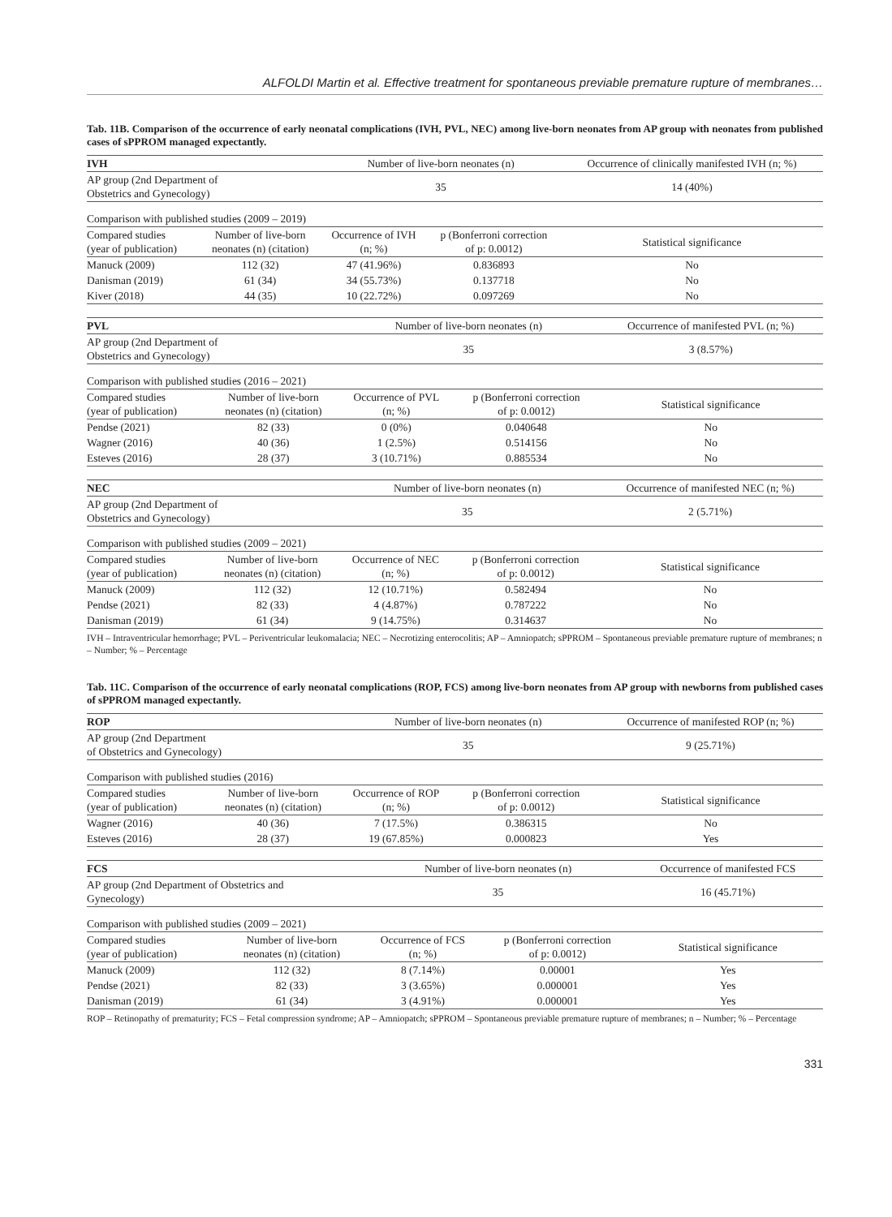ALFOLDI Martin et al. Effective treatment for spontaneous previable premature rupture of membranes…
Tab. 11B. Comparison of the occurrence of early neonatal complications (IVH, PVL, NEC) among live-born neonates from AP group with neonates from published cases of sPPROM managed expectantly.
| IVH | | Number of live-born neonates (n) | | Occurrence of clinically manifested IVH (n; %) |
| AP group (2nd Department of Obstetrics and Gynecology) | | 35 | | 14 (40%) |
| Comparison with published studies (2009 – 2019) | | | | |
| Compared studies (year of publication) | Number of live-born neonates (n) (citation) | Occurrence of IVH (n; %) | p (Bonferroni correction of p: 0.0012) | Statistical significance |
| Manuck (2009) | 112 (32) | 47 (41.96%) | 0.836893 | No |
| Danisman (2019) | 61 (34) | 34 (55.73%) | 0.137718 | No |
| Kiver (2018) | 44 (35) | 10 (22.72%) | 0.097269 | No |
| PVL | | Number of live-born neonates (n) | | Occurrence of manifested PVL (n; %) |
| AP group (2nd Department of Obstetrics and Gynecology) | | 35 | | 3 (8.57%) |
| Comparison with published studies (2016 – 2021) | | | | |
| Compared studies (year of publication) | Number of live-born neonates (n) (citation) | Occurrence of PVL (n; %) | p (Bonferroni correction of p: 0.0012) | Statistical significance |
| Pendse (2021) | 82 (33) | 0 (0%) | 0.040648 | No |
| Wagner (2016) | 40 (36) | 1 (2.5%) | 0.514156 | No |
| Esteves (2016) | 28 (37) | 3 (10.71%) | 0.885534 | No |
| NEC | | Number of live-born neonates (n) | | Occurrence of manifested NEC (n; %) |
| AP group (2nd Department of Obstetrics and Gynecology) | | 35 | | 2 (5.71%) |
| Comparison with published studies (2009 – 2021) | | | | |
| Compared studies (year of publication) | Number of live-born neonates (n) (citation) | Occurrence of NEC (n; %) | p (Bonferroni correction of p: 0.0012) | Statistical significance |
| Manuck (2009) | 112 (32) | 12 (10.71%) | 0.582494 | No |
| Pendse (2021) | 82 (33) | 4 (4.87%) | 0.787222 | No |
| Danisman (2019) | 61 (34) | 9 (14.75%) | 0.314637 | No |
IVH – Intraventricular hemorrhage; PVL – Periventricular leukomalacia; NEC – Necrotizing enterocolitis; AP – Amniopatch; sPPROM – Spontaneous previable premature rupture of membranes; n – Number; % – Percentage
Tab. 11C. Comparison of the occurrence of early neonatal complications (ROP, FCS) among live-born neonates from AP group with newborns from published cases of sPPROM managed expectantly.
| ROP | | Number of live-born neonates (n) | | Occurrence of manifested ROP (n; %) |
| AP group (2nd Department of Obstetrics and Gynecology) | | 35 | | 9 (25.71%) |
| Comparison with published studies (2016) | | | | |
| Compared studies (year of publication) | Number of live-born neonates (n) (citation) | Occurrence of ROP (n; %) | p (Bonferroni correction of p: 0.0012) | Statistical significance |
| Wagner (2016) | 40 (36) | 7 (17.5%) | 0.386315 | No |
| Esteves (2016) | 28 (37) | 19 (67.85%) | 0.000823 | Yes |
| FCS | | Number of live-born neonates (n) | | Occurrence of manifested FCS |
| AP group (2nd Department of Obstetrics and Gynecology) | | 35 | | 16 (45.71%) |
| Comparison with published studies (2009 – 2021) | | | | |
| Compared studies (year of publication) | Number of live-born neonates (n) (citation) | Occurrence of FCS (n; %) | p (Bonferroni correction of p: 0.0012) | Statistical significance |
| Manuck (2009) | 112 (32) | 8 (7.14%) | 0.00001 | Yes |
| Pendse (2021) | 82 (33) | 3 (3.65%) | 0.000001 | Yes |
| Danisman (2019) | 61 (34) | 3 (4.91%) | 0.000001 | Yes |
ROP – Retinopathy of prematurity; FCS – Fetal compression syndrome; AP – Amniopatch; sPPROM – Spontaneous previable premature rupture of membranes; n – Number; % – Percentage
331